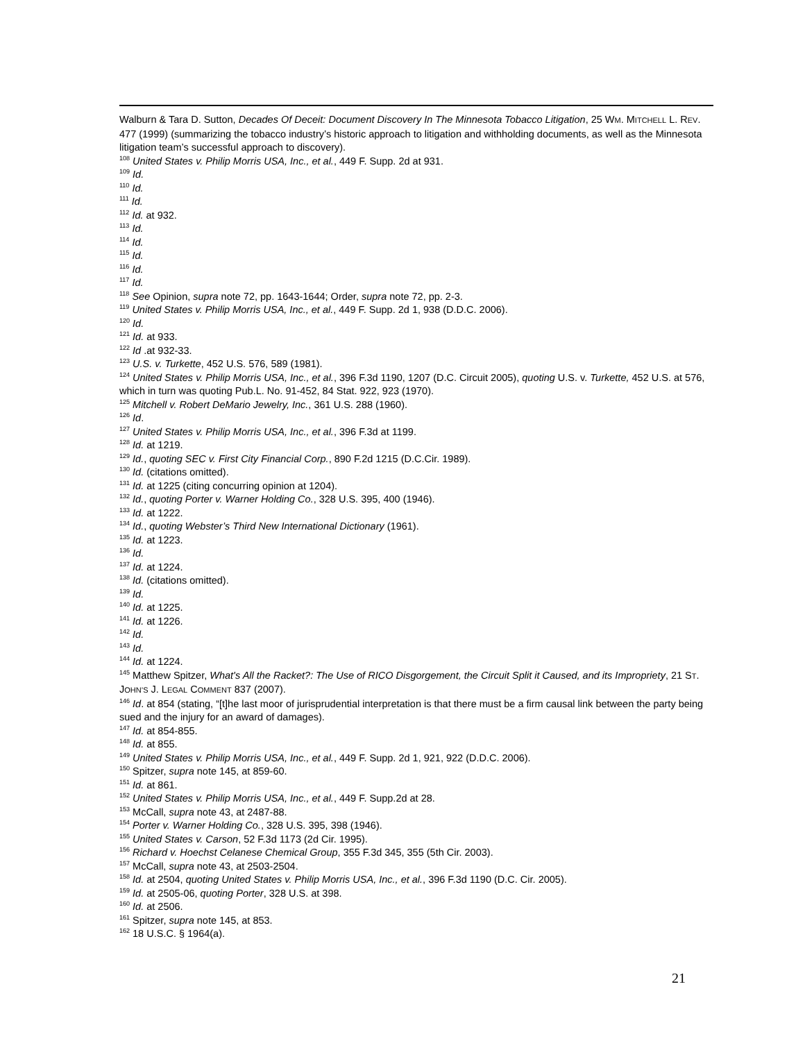Walburn & Tara D. Sutton, Decades Of Deceit: Document Discovery In The Minnesota Tobacco Litigation, 25 WM. MITCHELL L. REV. 477 (1999) (summarizing the tobacco industry’s historic approach to litigation and withholding documents, as well as the Minnesota litigation team’s successful approach to discovery).
<sup>108</sup> United States v. Philip Morris USA, Inc., et al., 449 F. Supp. 2d at 931.
<sup>109</sup> Id.
<sup>110</sup> Id.
<sup>111</sup> Id.
<sup>112</sup> Id. at 932.
<sup>113</sup> Id.
<sup>114</sup> Id.
<sup>115</sup> Id.
<sup>116</sup> Id.
<sup>117</sup> Id.
<sup>118</sup> See Opinion, supra note 72, pp. 1643-1644; Order, supra note 72, pp. 2-3.
<sup>119</sup> United States v. Philip Morris USA, Inc., et al., 449 F. Supp. 2d 1, 938 (D.D.C. 2006).
<sup>120</sup> Id.
<sup>121</sup> Id. at 933.
<sup>122</sup> Id .at 932-33.
<sup>123</sup> U.S. v. Turkette, 452 U.S. 576, 589 (1981).
<sup>124</sup> United States v. Philip Morris USA, Inc., et al., 396 F.3d 1190, 1207 (D.C. Circuit 2005), quoting U.S. v. Turkette, 452 U.S. at 576, which in turn was quoting Pub.L. No. 91-452, 84 Stat. 922, 923 (1970).
<sup>125</sup> Mitchell v. Robert DeMario Jewelry, Inc., 361 U.S. 288 (1960).
<sup>126</sup> Id.
<sup>127</sup> United States v. Philip Morris USA, Inc., et al., 396 F.3d at 1199.
<sup>128</sup> Id. at 1219.
<sup>129</sup> Id., quoting SEC v. First City Financial Corp., 890 F.2d 1215 (D.C.Cir. 1989).
<sup>130</sup> Id. (citations omitted).
<sup>131</sup> Id. at 1225 (citing concurring opinion at 1204).
<sup>132</sup> Id., quoting Porter v. Warner Holding Co., 328 U.S. 395, 400 (1946).
<sup>133</sup> Id. at 1222.
<sup>134</sup> Id., quoting Webster’s Third New International Dictionary (1961).
<sup>135</sup> Id. at 1223.
<sup>136</sup> Id.
<sup>137</sup> Id. at 1224.
<sup>138</sup> Id. (citations omitted).
<sup>139</sup> Id.
<sup>140</sup> Id. at 1225.
<sup>141</sup> Id. at 1226.
<sup>142</sup> Id.
<sup>143</sup> Id.
<sup>144</sup> Id. at 1224.
<sup>145</sup> Matthew Spitzer, What's All the Racket?: The Use of RICO Disgorgement, the Circuit Split it Caused, and its Impropriety, 21 ST. JOHN’S J. LEGAL COMMENT 837 (2007).
<sup>146</sup> Id. at 854 (stating, “[t]he last moor of jurisprudential interpretation is that there must be a firm causal link between the party being sued and the injury for an award of damages).
<sup>147</sup> Id. at 854-855.
<sup>148</sup> Id. at 855.
<sup>149</sup> United States v. Philip Morris USA, Inc., et al., 449 F. Supp. 2d 1, 921, 922 (D.D.C. 2006).
<sup>150</sup> Spitzer, supra note 145, at 859-60.
<sup>151</sup> Id. at 861.
<sup>152</sup> United States v. Philip Morris USA, Inc., et al., 449 F. Supp.2d at 28.
<sup>153</sup> McCall, supra note 43, at 2487-88.
<sup>154</sup> Porter v. Warner Holding Co., 328 U.S. 395, 398 (1946).
<sup>155</sup> United States v. Carson, 52 F.3d 1173 (2d Cir. 1995).
<sup>156</sup> Richard v. Hoechst Celanese Chemical Group, 355 F.3d 345, 355 (5th Cir. 2003).
<sup>157</sup> McCall, supra note 43, at 2503-2504.
<sup>158</sup> Id. at 2504, quoting United States v. Philip Morris USA, Inc., et al., 396 F.3d 1190 (D.C. Cir. 2005).
<sup>159</sup> Id. at 2505-06, quoting Porter, 328 U.S. at 398.
<sup>160</sup> Id. at 2506.
<sup>161</sup> Spitzer, supra note 145, at 853.
<sup>162</sup> 18 U.S.C. § 1964(a).
21